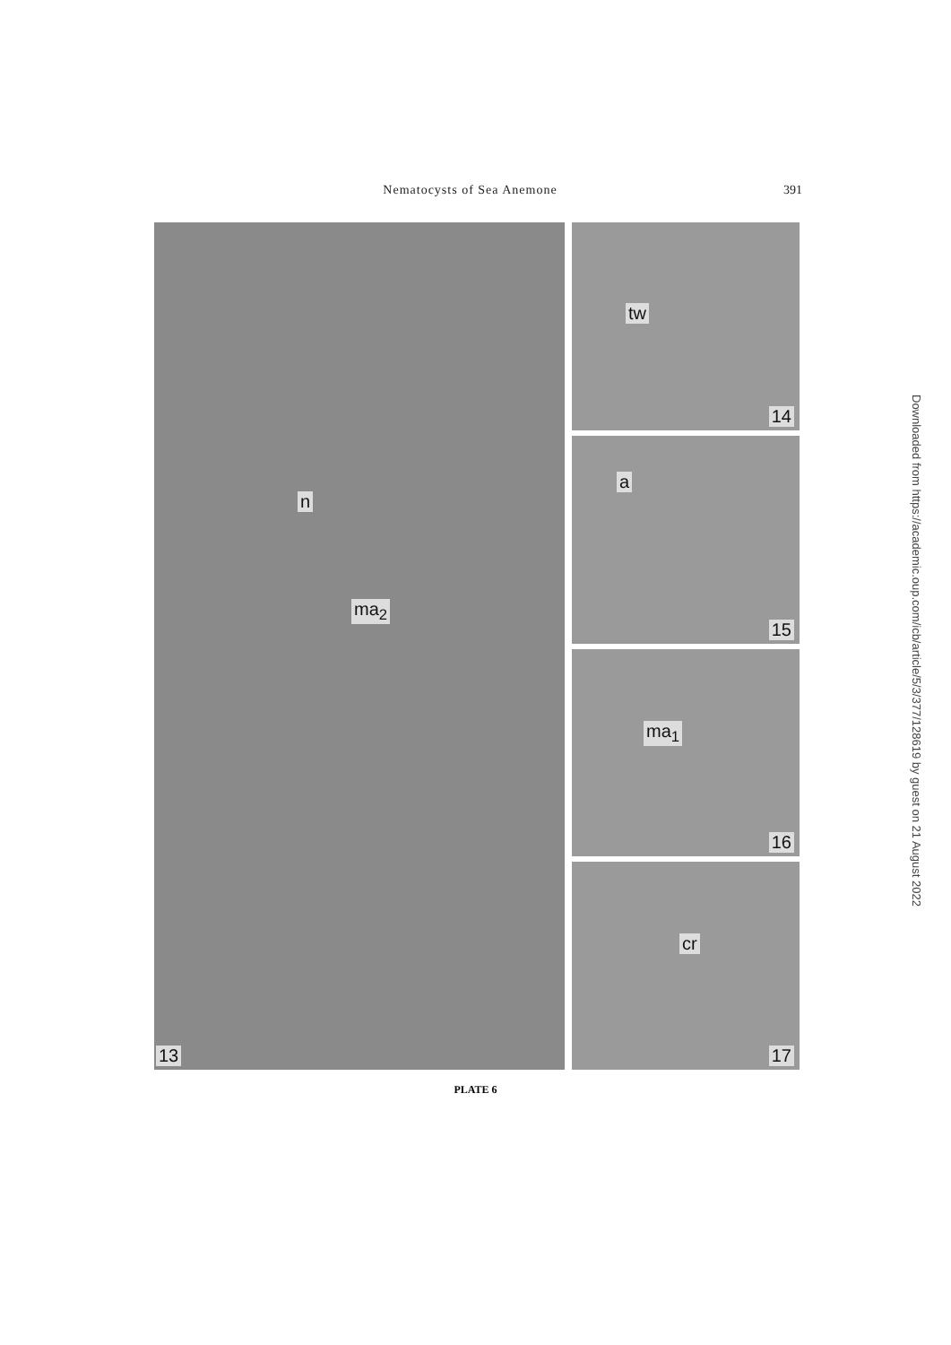Nematocysts of Sea Anemone 391
13
ma<sub>2</sub>
n
14
tw
15
a
16
ma<sub>1</sub>
17
cr
PLATE 6
Downloaded from https://academic.oup.com/icb/article/5/3/377/128619 by guest on 21 August 2022